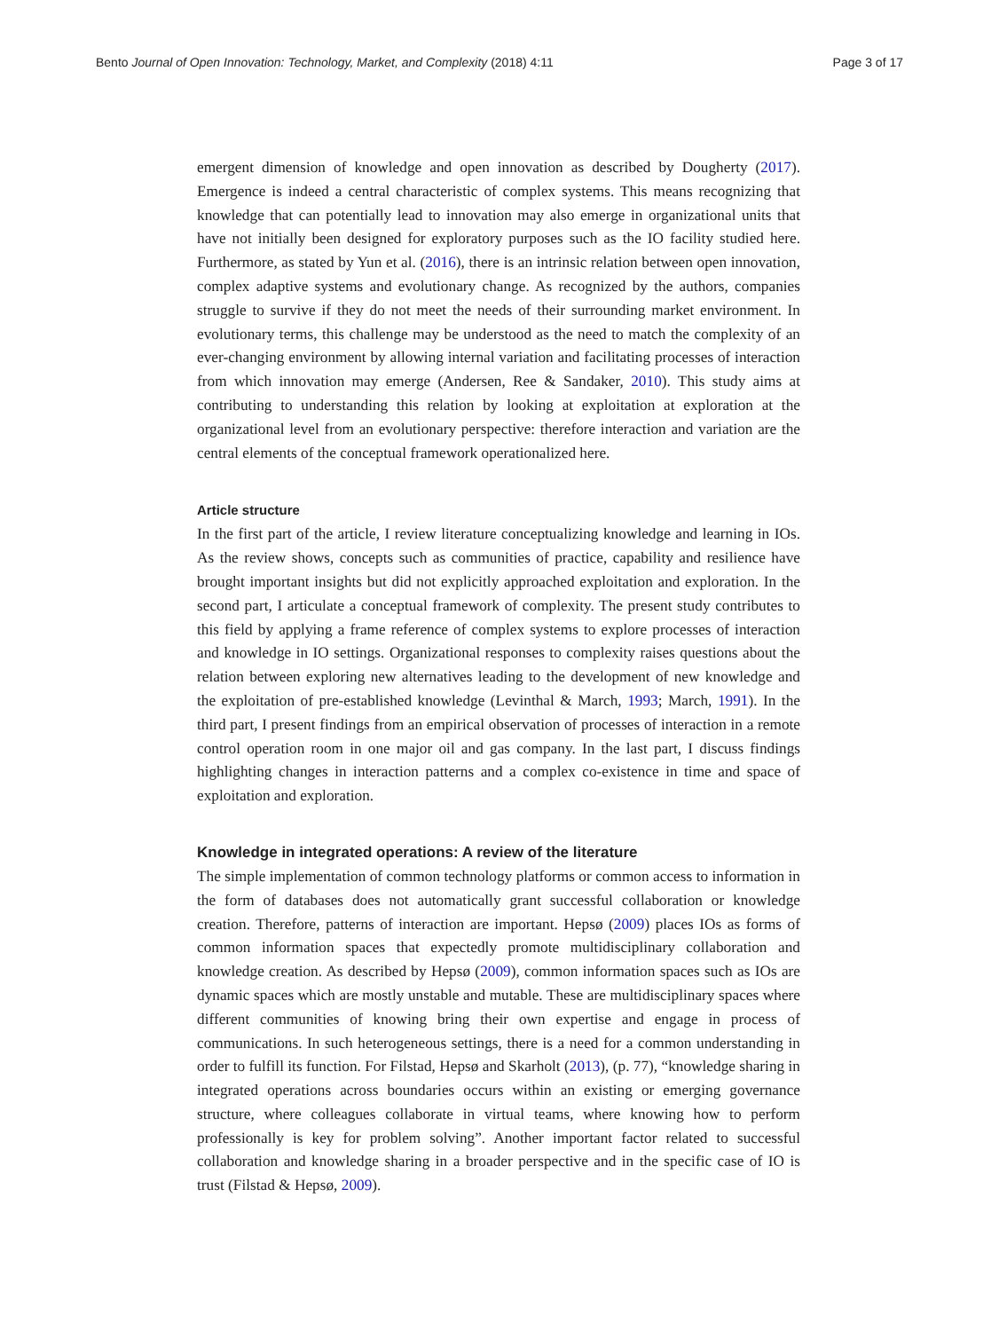Bento Journal of Open Innovation: Technology, Market, and Complexity (2018) 4:11 Page 3 of 17
emergent dimension of knowledge and open innovation as described by Dougherty (2017). Emergence is indeed a central characteristic of complex systems. This means recognizing that knowledge that can potentially lead to innovation may also emerge in organizational units that have not initially been designed for exploratory purposes such as the IO facility studied here. Furthermore, as stated by Yun et al. (2016), there is an intrinsic relation between open innovation, complex adaptive systems and evolutionary change. As recognized by the authors, companies struggle to survive if they do not meet the needs of their surrounding market environment. In evolutionary terms, this challenge may be understood as the need to match the complexity of an ever-changing environment by allowing internal variation and facilitating processes of interaction from which innovation may emerge (Andersen, Ree & Sandaker, 2010). This study aims at contributing to understanding this relation by looking at exploitation at exploration at the organizational level from an evolutionary perspective: therefore interaction and variation are the central elements of the conceptual framework operationalized here.
Article structure
In the first part of the article, I review literature conceptualizing knowledge and learning in IOs. As the review shows, concepts such as communities of practice, capability and resilience have brought important insights but did not explicitly approached exploitation and exploration. In the second part, I articulate a conceptual framework of complexity. The present study contributes to this field by applying a frame reference of complex systems to explore processes of interaction and knowledge in IO settings. Organizational responses to complexity raises questions about the relation between exploring new alternatives leading to the development of new knowledge and the exploitation of pre-established knowledge (Levinthal & March, 1993; March, 1991). In the third part, I present findings from an empirical observation of processes of interaction in a remote control operation room in one major oil and gas company. In the last part, I discuss findings highlighting changes in interaction patterns and a complex co-existence in time and space of exploitation and exploration.
Knowledge in integrated operations: A review of the literature
The simple implementation of common technology platforms or common access to information in the form of databases does not automatically grant successful collaboration or knowledge creation. Therefore, patterns of interaction are important. Hepsø (2009) places IOs as forms of common information spaces that expectedly promote multidisciplinary collaboration and knowledge creation. As described by Hepsø (2009), common information spaces such as IOs are dynamic spaces which are mostly unstable and mutable. These are multidisciplinary spaces where different communities of knowing bring their own expertise and engage in process of communications. In such heterogeneous settings, there is a need for a common understanding in order to fulfill its function. For Filstad, Hepsø and Skarholt (2013), (p. 77), “knowledge sharing in integrated operations across boundaries occurs within an existing or emerging governance structure, where colleagues collaborate in virtual teams, where knowing how to perform professionally is key for problem solving”. Another important factor related to successful collaboration and knowledge sharing in a broader perspective and in the specific case of IO is trust (Filstad & Hepsø, 2009).